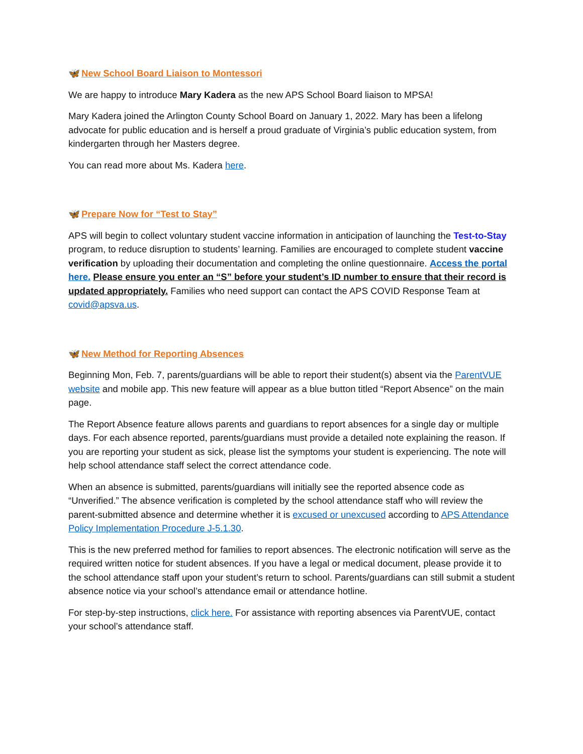🦋 New School Board Liaison to Montessori
We are happy to introduce Mary Kadera as the new APS School Board liaison to MPSA!
Mary Kadera joined the Arlington County School Board on January 1, 2022. Mary has been a lifelong advocate for public education and is herself a proud graduate of Virginia’s public education system, from kindergarten through her Masters degree.
You can read more about Ms. Kadera here.
🦋 Prepare Now for “Test to Stay”
APS will begin to collect voluntary student vaccine information in anticipation of launching the Test-to-Stay program, to reduce disruption to students’ learning. Families are encouraged to complete student vaccine verification by uploading their documentation and completing the online questionnaire. Access the portal here. Please ensure you enter an “S” before your student’s ID number to ensure that their record is updated appropriately. Families who need support can contact the APS COVID Response Team at covid@apsva.us.
🦋 New Method for Reporting Absences
Beginning Mon, Feb. 7, parents/guardians will be able to report their student(s) absent via the ParentVUE website and mobile app. This new feature will appear as a blue button titled “Report Absence” on the main page.
The Report Absence feature allows parents and guardians to report absences for a single day or multiple days. For each absence reported, parents/guardians must provide a detailed note explaining the reason. If you are reporting your student as sick, please list the symptoms your student is experiencing. The note will help school attendance staff select the correct attendance code.
When an absence is submitted, parents/guardians will initially see the reported absence code as “Unverified.” The absence verification is completed by the school attendance staff who will review the parent-submitted absence and determine whether it is excused or unexcused according to APS Attendance Policy Implementation Procedure J-5.1.30.
This is the new preferred method for families to report absences. The electronic notification will serve as the required written notice for student absences. If you have a legal or medical document, please provide it to the school attendance staff upon your student’s return to school. Parents/guardians can still submit a student absence notice via your school’s attendance email or attendance hotline.
For step-by-step instructions, click here. For assistance with reporting absences via ParentVUE, contact your school’s attendance staff.